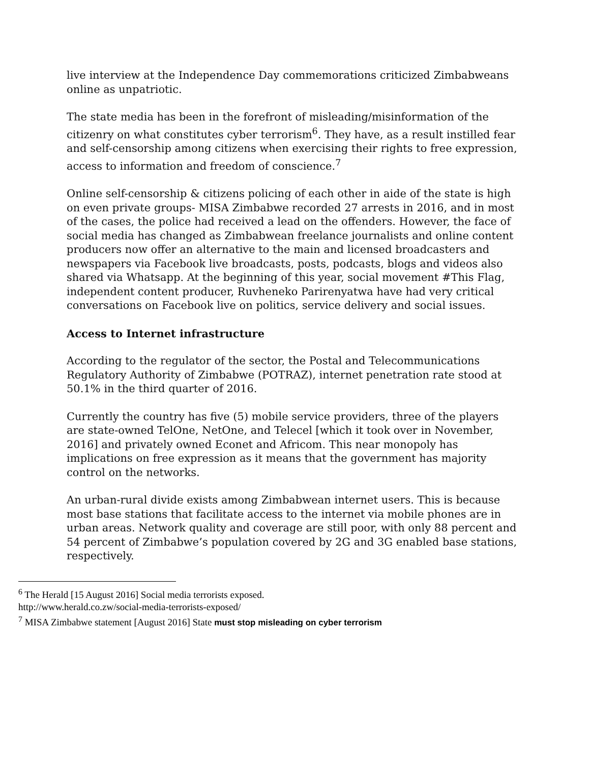live interview at the Independence Day commemorations criticized Zimbabweans online as unpatriotic.
The state media has been in the forefront of misleading/misinformation of the citizenry on what constitutes cyber terrorism<sup>6</sup>. They have, as a result instilled fear and self-censorship among citizens when exercising their rights to free expression, access to information and freedom of conscience.<sup>7</sup>
Online self-censorship & citizens policing of each other in aide of the state is high on even private groups- MISA Zimbabwe recorded 27 arrests in 2016, and in most of the cases, the police had received a lead on the offenders. However, the face of social media has changed as Zimbabwean freelance journalists and online content producers now offer an alternative to the main and licensed broadcasters and newspapers via Facebook live broadcasts, posts, podcasts, blogs and videos also shared via Whatsapp. At the beginning of this year, social movement #This Flag, independent content producer, Ruvheneko Parirenyatwa have had very critical conversations on Facebook live on politics, service delivery and social issues.
Access to Internet infrastructure
According to the regulator of the sector, the Postal and Telecommunications Regulatory Authority of Zimbabwe (POTRAZ), internet penetration rate stood at 50.1% in the third quarter of 2016.
Currently the country has five (5) mobile service providers, three of the players are state-owned TelOne, NetOne, and Telecel [which it took over in November, 2016] and privately owned Econet and Africom. This near monopoly has implications on free expression as it means that the government has majority control on the networks.
An urban-rural divide exists among Zimbabwean internet users. This is because most base stations that facilitate access to the internet via mobile phones are in urban areas. Network quality and coverage are still poor, with only 88 percent and 54 percent of Zimbabwe’s population covered by 2G and 3G enabled base stations, respectively.
<sup>6</sup> The Herald [15 August 2016] Social media terrorists exposed.
http://www.herald.co.zw/social-media-terrorists-exposed/
<sup>7</sup> MISA Zimbabwe statement [August 2016] State must stop misleading on cyber terrorism